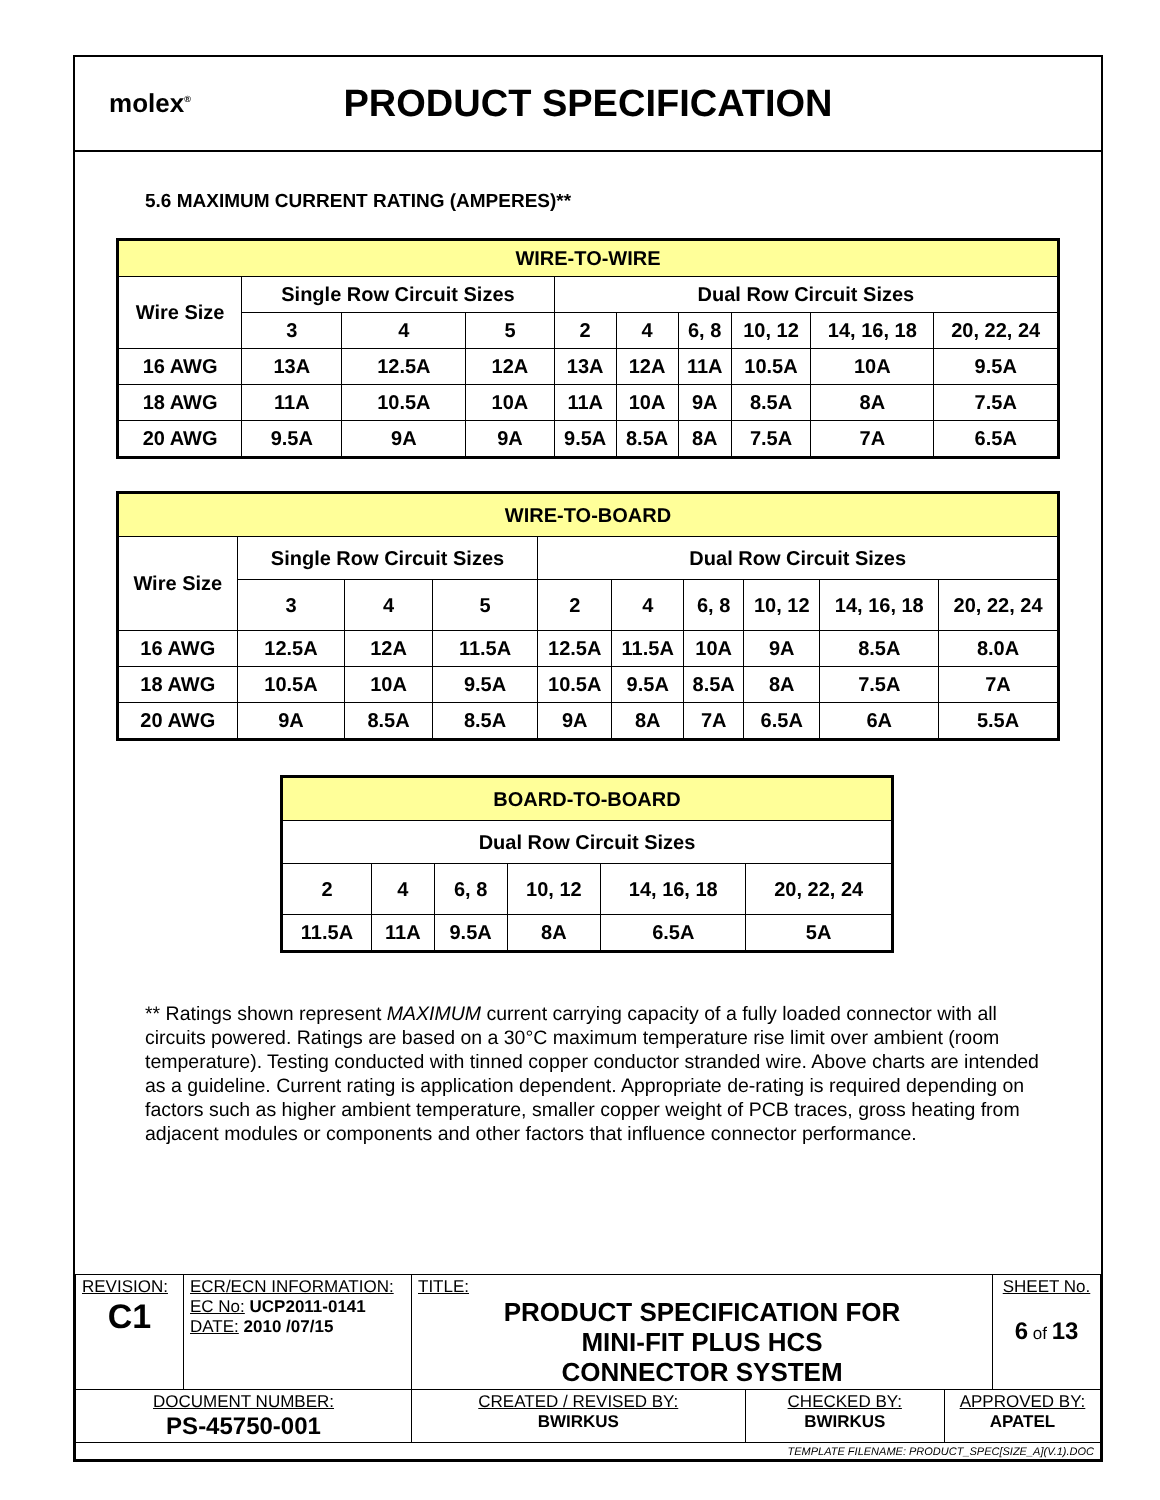molex<sup>®</sup>
PRODUCT SPECIFICATION
5.6 MAXIMUM CURRENT RATING (AMPERES)**
| WIRE-TO-WIRE | | | | | | | | | |
| --- | --- | --- | --- | --- | --- | --- | --- | --- | --- |
| Wire Size | Single Row Circuit Sizes | | | Dual Row Circuit Sizes | | | | | |
| | 3 | 4 | 5 | 2 | 4 | 6, 8 | 10, 12 | 14, 16, 18 | 20, 22, 24 |
| 16 AWG | 13A | 12.5A | 12A | 13A | 12A | 11A | 10.5A | 10A | 9.5A |
| 18 AWG | 11A | 10.5A | 10A | 11A | 10A | 9A | 8.5A | 8A | 7.5A |
| 20 AWG | 9.5A | 9A | 9A | 9.5A | 8.5A | 8A | 7.5A | 7A | 6.5A |
| WIRE-TO-BOARD | | | | | | | | | |
| --- | --- | --- | --- | --- | --- | --- | --- | --- | --- |
| Wire Size | Single Row Circuit Sizes | | | Dual Row Circuit Sizes | | | | | |
| | 3 | 4 | 5 | 2 | 4 | 6, 8 | 10, 12 | 14, 16, 18 | 20, 22, 24 |
| 16 AWG | 12.5A | 12A | 11.5A | 12.5A | 11.5A | 10A | 9A | 8.5A | 8.0A |
| 18 AWG | 10.5A | 10A | 9.5A | 10.5A | 9.5A | 8.5A | 8A | 7.5A | 7A |
| 20 AWG | 9A | 8.5A | 8.5A | 9A | 8A | 7A | 6.5A | 6A | 5.5A |
| BOARD-TO-BOARD | | | | | |
| --- | --- | --- | --- | --- | --- |
| Dual Row Circuit Sizes | | | | | |
| 2 | 4 | 6, 8 | 10, 12 | 14, 16, 18 | 20, 22, 24 |
| 11.5A | 11A | 9.5A | 8A | 6.5A | 5A |
** Ratings shown represent MAXIMUM current carrying capacity of a fully loaded connector with all circuits powered. Ratings are based on a 30°C maximum temperature rise limit over ambient (room temperature). Testing conducted with tinned copper conductor stranded wire. Above charts are intended as a guideline. Current rating is application dependent. Appropriate de-rating is required depending on factors such as higher ambient temperature, smaller copper weight of PCB traces, gross heating from adjacent modules or components and other factors that influence connector performance.
| REVISION: C1 | ECR/ECN INFORMATION: EC No: UCP2011-0141 DATE: 2010 /07/15 | TITLE: PRODUCT SPECIFICATION FOR MINI-FIT PLUS HCS CONNECTOR SYSTEM | | | SHEET No. 6 of 13 |
| DOCUMENT NUMBER: PS-45750-001 | | CREATED / REVISED BY: BWIRKUS | CHECKED BY: BWIRKUS | APPROVED BY: APATEL | |
| TEMPLATE FILENAME: PRODUCT_SPEC[SIZE_A](V.1).DOC | | | | | |